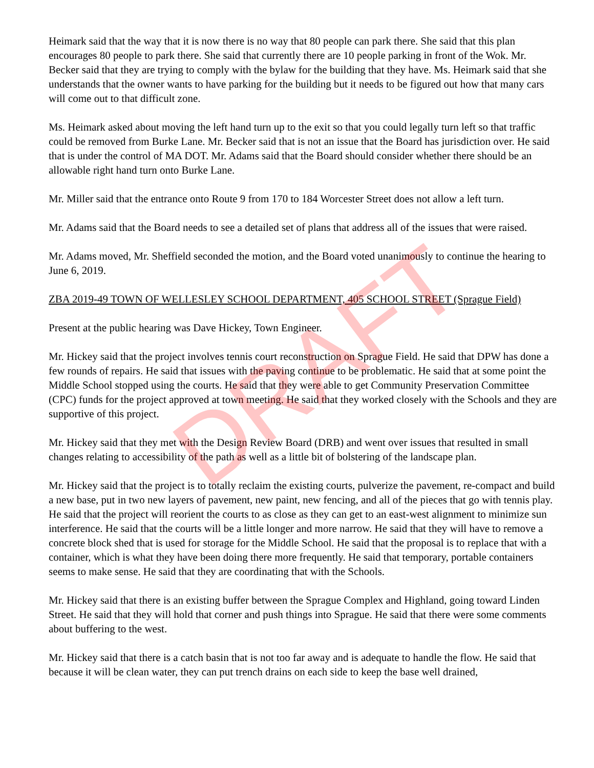Heimark said that the way that it is now there is no way that 80 people can park there. She said that this plan encourages 80 people to park there. She said that currently there are 10 people parking in front of the Wok. Mr. Becker said that they are trying to comply with the bylaw for the building that they have. Ms. Heimark said that she understands that the owner wants to have parking for the building but it needs to be figured out how that many cars will come out to that difficult zone.
Ms. Heimark asked about moving the left hand turn up to the exit so that you could legally turn left so that traffic could be removed from Burke Lane. Mr. Becker said that is not an issue that the Board has jurisdiction over. He said that is under the control of MA DOT. Mr. Adams said that the Board should consider whether there should be an allowable right hand turn onto Burke Lane.
Mr. Miller said that the entrance onto Route 9 from 170 to 184 Worcester Street does not allow a left turn.
Mr. Adams said that the Board needs to see a detailed set of plans that address all of the issues that were raised.
Mr. Adams moved, Mr. Sheffield seconded the motion, and the Board voted unanimously to continue the hearing to June 6, 2019.
ZBA 2019-49 TOWN OF WELLESLEY SCHOOL DEPARTMENT, 405 SCHOOL STREET (Sprague Field)
Present at the public hearing was Dave Hickey, Town Engineer.
Mr. Hickey said that the project involves tennis court reconstruction on Sprague Field. He said that DPW has done a few rounds of repairs. He said that issues with the paving continue to be problematic. He said that at some point the Middle School stopped using the courts. He said that they were able to get Community Preservation Committee (CPC) funds for the project approved at town meeting. He said that they worked closely with the Schools and they are supportive of this project.
Mr. Hickey said that they met with the Design Review Board (DRB) and went over issues that resulted in small changes relating to accessibility of the path as well as a little bit of bolstering of the landscape plan.
Mr. Hickey said that the project is to totally reclaim the existing courts, pulverize the pavement, re-compact and build a new base, put in two new layers of pavement, new paint, new fencing, and all of the pieces that go with tennis play. He said that the project will reorient the courts to as close as they can get to an east-west alignment to minimize sun interference. He said that the courts will be a little longer and more narrow. He said that they will have to remove a concrete block shed that is used for storage for the Middle School. He said that the proposal is to replace that with a container, which is what they have been doing there more frequently. He said that temporary, portable containers seems to make sense. He said that they are coordinating that with the Schools.
Mr. Hickey said that there is an existing buffer between the Sprague Complex and Highland, going toward Linden Street. He said that they will hold that corner and push things into Sprague. He said that there were some comments about buffering to the west.
Mr. Hickey said that there is a catch basin that is not too far away and is adequate to handle the flow. He said that because it will be clean water, they can put trench drains on each side to keep the base well drained,
DRAFT